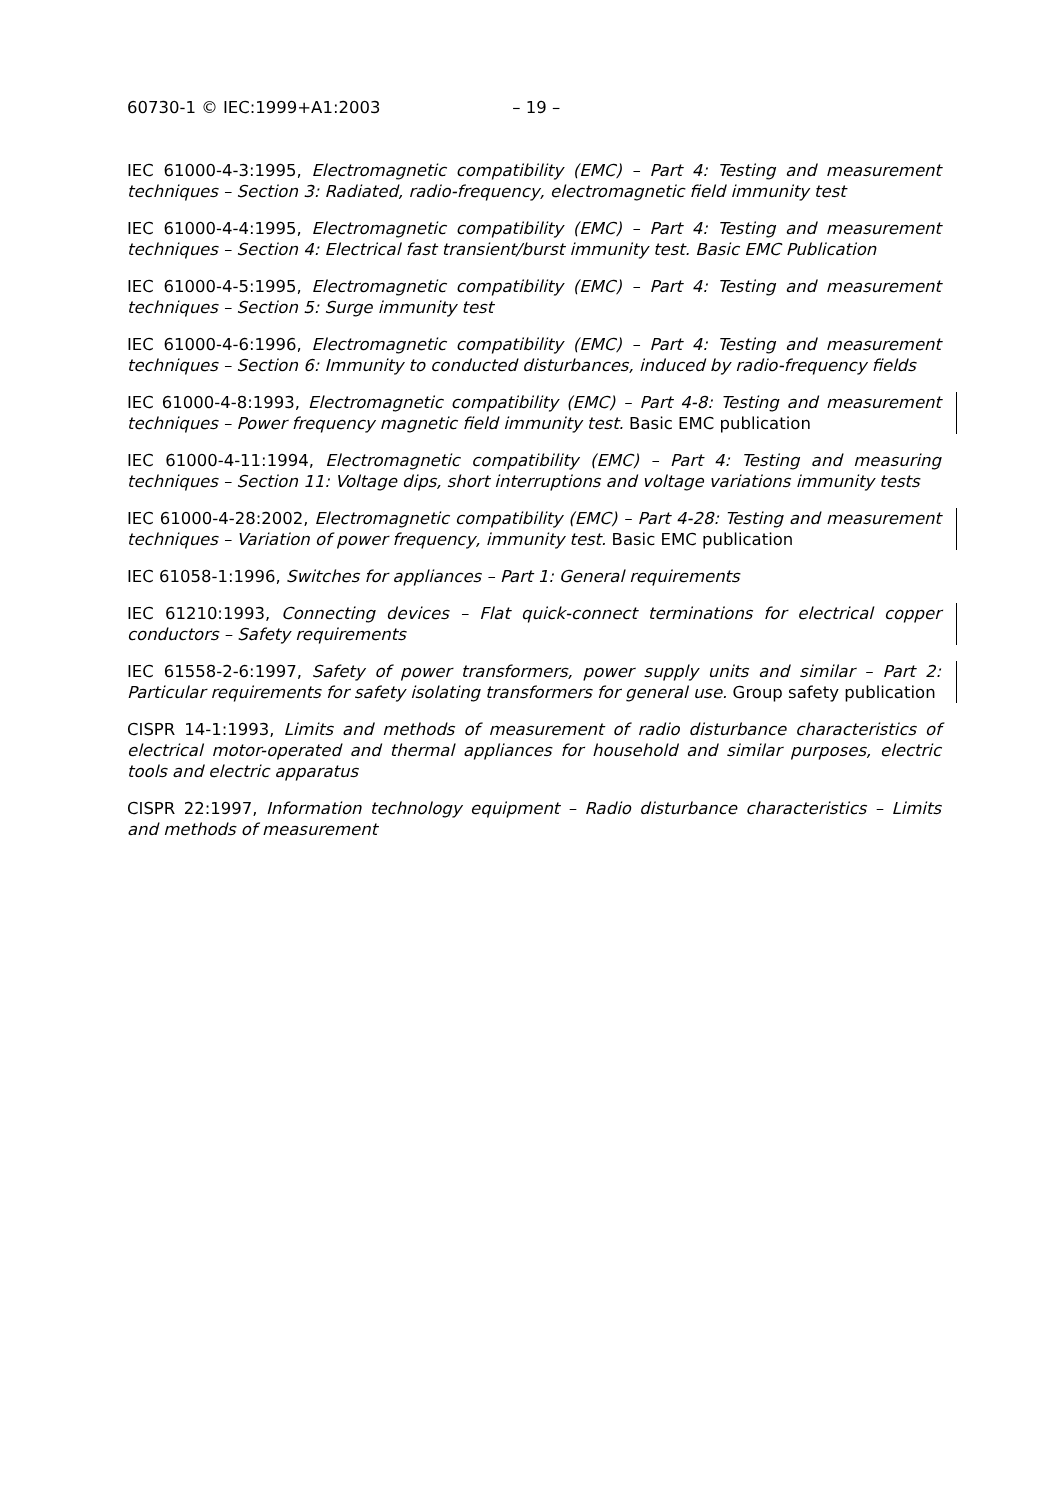60730-1 © IEC:1999+A1:2003 – 19 –
IEC 61000-4-3:1995, Electromagnetic compatibility (EMC) – Part 4: Testing and measurement techniques – Section 3: Radiated, radio-frequency, electromagnetic field immunity test
IEC 61000-4-4:1995, Electromagnetic compatibility (EMC) – Part 4: Testing and measurement techniques – Section 4: Electrical fast transient/burst immunity test. Basic EMC Publication
IEC 61000-4-5:1995, Electromagnetic compatibility (EMC) – Part 4: Testing and measurement techniques – Section 5: Surge immunity test
IEC 61000-4-6:1996, Electromagnetic compatibility (EMC) – Part 4: Testing and measurement techniques – Section 6: Immunity to conducted disturbances, induced by radio-frequency fields
IEC 61000-4-8:1993, Electromagnetic compatibility (EMC) – Part 4-8: Testing and measurement techniques – Power frequency magnetic field immunity test. Basic EMC publication
IEC 61000-4-11:1994, Electromagnetic compatibility (EMC) – Part 4: Testing and measuring techniques – Section 11: Voltage dips, short interruptions and voltage variations immunity tests
IEC 61000-4-28:2002, Electromagnetic compatibility (EMC) – Part 4-28: Testing and measurement techniques – Variation of power frequency, immunity test. Basic EMC publication
IEC 61058-1:1996, Switches for appliances – Part 1: General requirements
IEC 61210:1993, Connecting devices – Flat quick-connect terminations for electrical copper conductors – Safety requirements
IEC 61558-2-6:1997, Safety of power transformers, power supply units and similar – Part 2: Particular requirements for safety isolating transformers for general use. Group safety publication
CISPR 14-1:1993, Limits and methods of measurement of radio disturbance characteristics of electrical motor-operated and thermal appliances for household and similar purposes, electric tools and electric apparatus
CISPR 22:1997, Information technology equipment – Radio disturbance characteristics – Limits and methods of measurement